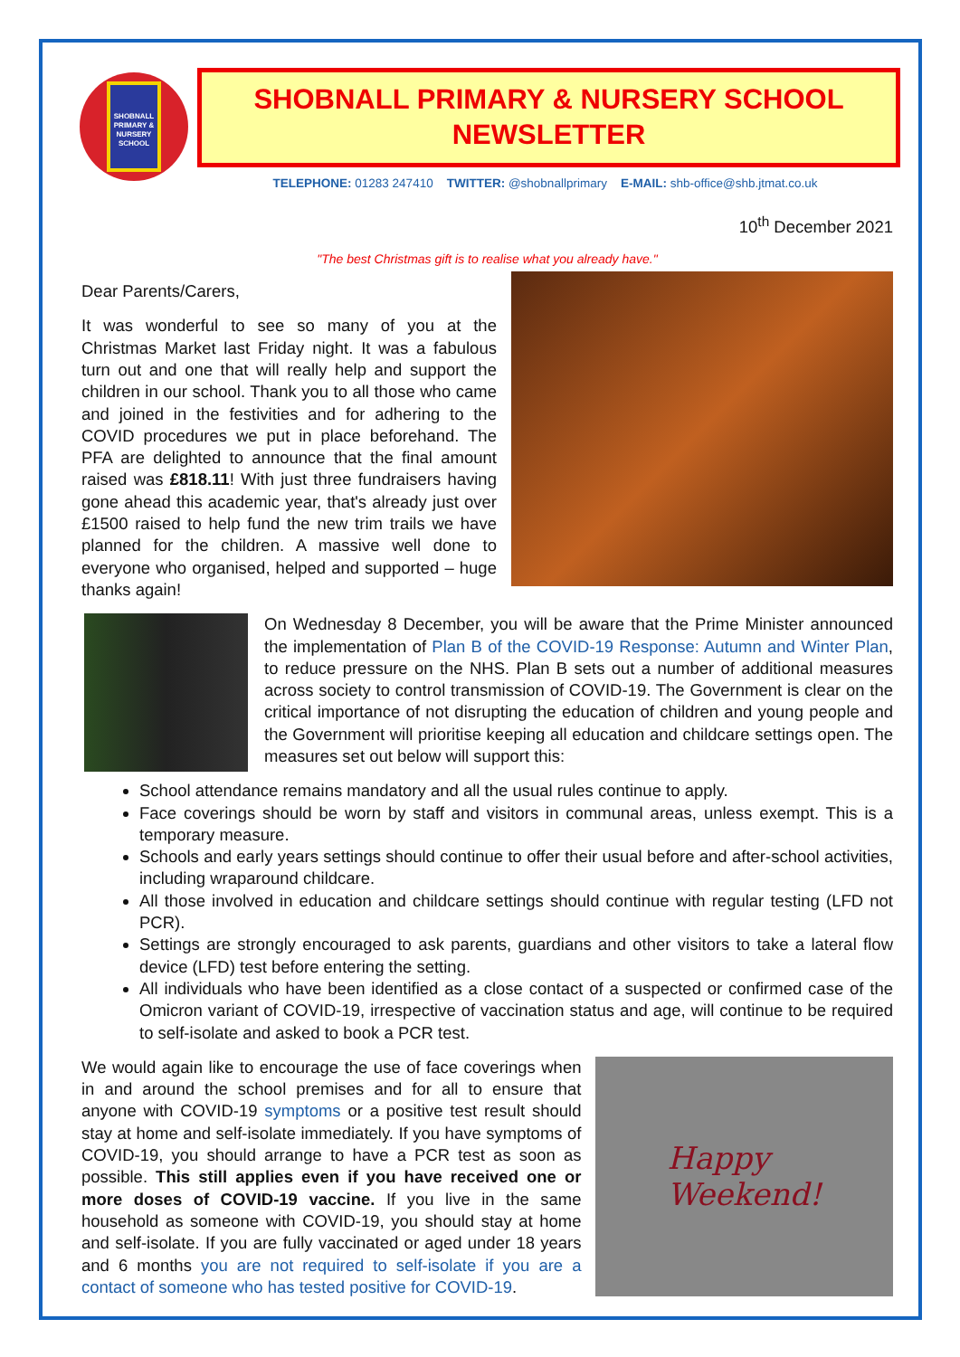SHOBNALL PRIMARY & NURSERY SCHOOL
SHOBNALL PRIMARY & NURSERY SCHOOL
NEWSLETTER
TELEPHONE: 01283 247410 TWITTER: @shobnallprimary E-MAIL: shb-office@shb.jtmat.co.uk
10<sup>th</sup> December 2021
"The best Christmas gift is to realise what you already have."
Dear Parents/Carers,
It was wonderful to see so many of you at the Christmas Market last Friday night. It was a fabulous turn out and one that will really help and support the children in our school. Thank you to all those who came and joined in the festivities and for adhering to the COVID procedures we put in place beforehand. The PFA are delighted to announce that the final amount raised was £818.11! With just three fundraisers having gone ahead this academic year, that's already just over £1500 raised to help fund the new trim trails we have planned for the children. A massive well done to everyone who organised, helped and supported – huge thanks again!
On Wednesday 8 December, you will be aware that the Prime Minister announced the implementation of Plan B of the COVID-19 Response: Autumn and Winter Plan, to reduce pressure on the NHS. Plan B sets out a number of additional measures across society to control transmission of COVID-19. The Government is clear on the critical importance of not disrupting the education of children and young people and the Government will prioritise keeping all education and childcare settings open. The measures set out below will support this:
School attendance remains mandatory and all the usual rules continue to apply.
Face coverings should be worn by staff and visitors in communal areas, unless exempt. This is a temporary measure.
Schools and early years settings should continue to offer their usual before and after-school activities, including wraparound childcare.
All those involved in education and childcare settings should continue with regular testing (LFD not PCR).
Settings are strongly encouraged to ask parents, guardians and other visitors to take a lateral flow device (LFD) test before entering the setting.
All individuals who have been identified as a close contact of a suspected or confirmed case of the Omicron variant of COVID-19, irrespective of vaccination status and age, will continue to be required to self-isolate and asked to book a PCR test.
We would again like to encourage the use of face coverings when in and around the school premises and for all to ensure that anyone with COVID-19 symptoms or a positive test result should stay at home and self-isolate immediately. If you have symptoms of COVID-19, you should arrange to have a PCR test as soon as possible. This still applies even if you have received one or more doses of COVID-19 vaccine. If you live in the same household as someone with COVID-19, you should stay at home and self-isolate. If you are fully vaccinated or aged under 18 years and 6 months you are not required to self-isolate if you are a contact of someone who has tested positive for COVID-19.
Happy
Weekend!